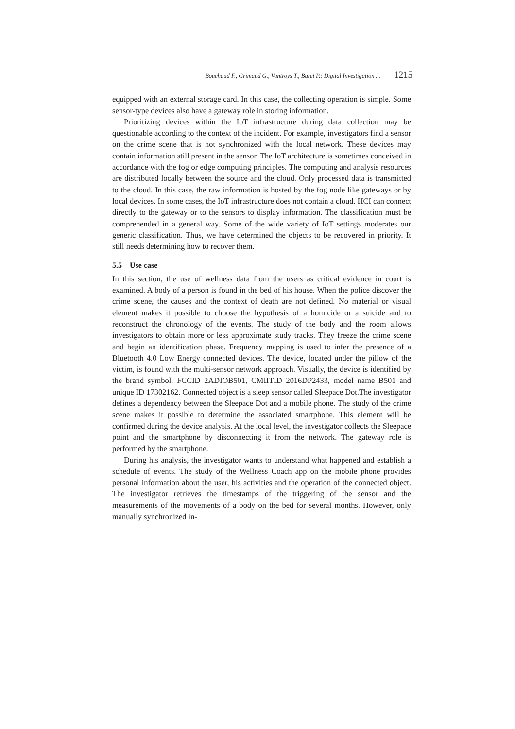Bouchaud F., Grimaud G., Vantroys T., Buret P.: Digital Investigation ... 1215
equipped with an external storage card. In this case, the collecting operation is simple. Some sensor-type devices also have a gateway role in storing information.
Prioritizing devices within the IoT infrastructure during data collection may be questionable according to the context of the incident. For example, investigators find a sensor on the crime scene that is not synchronized with the local network. These devices may contain information still present in the sensor. The IoT architecture is sometimes conceived in accordance with the fog or edge computing principles. The computing and analysis resources are distributed locally between the source and the cloud. Only processed data is transmitted to the cloud. In this case, the raw information is hosted by the fog node like gateways or by local devices. In some cases, the IoT infrastructure does not contain a cloud. HCI can connect directly to the gateway or to the sensors to display information. The classification must be comprehended in a general way. Some of the wide variety of IoT settings moderates our generic classification. Thus, we have determined the objects to be recovered in priority. It still needs determining how to recover them.
5.5 Use case
In this section, the use of wellness data from the users as critical evidence in court is examined. A body of a person is found in the bed of his house. When the police discover the crime scene, the causes and the context of death are not defined. No material or visual element makes it possible to choose the hypothesis of a homicide or a suicide and to reconstruct the chronology of the events. The study of the body and the room allows investigators to obtain more or less approximate study tracks. They freeze the crime scene and begin an identification phase. Frequency mapping is used to infer the presence of a Bluetooth 4.0 Low Energy connected devices. The device, located under the pillow of the victim, is found with the multi-sensor network approach. Visually, the device is identified by the brand symbol, FCCID 2ADIOB501, CMIITID 2016DP2433, model name B501 and unique ID 17302162. Connected object is a sleep sensor called Sleepace Dot.The investigator defines a dependency between the Sleepace Dot and a mobile phone. The study of the crime scene makes it possible to determine the associated smartphone. This element will be confirmed during the device analysis. At the local level, the investigator collects the Sleepace point and the smartphone by disconnecting it from the network. The gateway role is performed by the smartphone.
During his analysis, the investigator wants to understand what happened and establish a schedule of events. The study of the Wellness Coach app on the mobile phone provides personal information about the user, his activities and the operation of the connected object. The investigator retrieves the timestamps of the triggering of the sensor and the measurements of the movements of a body on the bed for several months. However, only manually synchronized in-